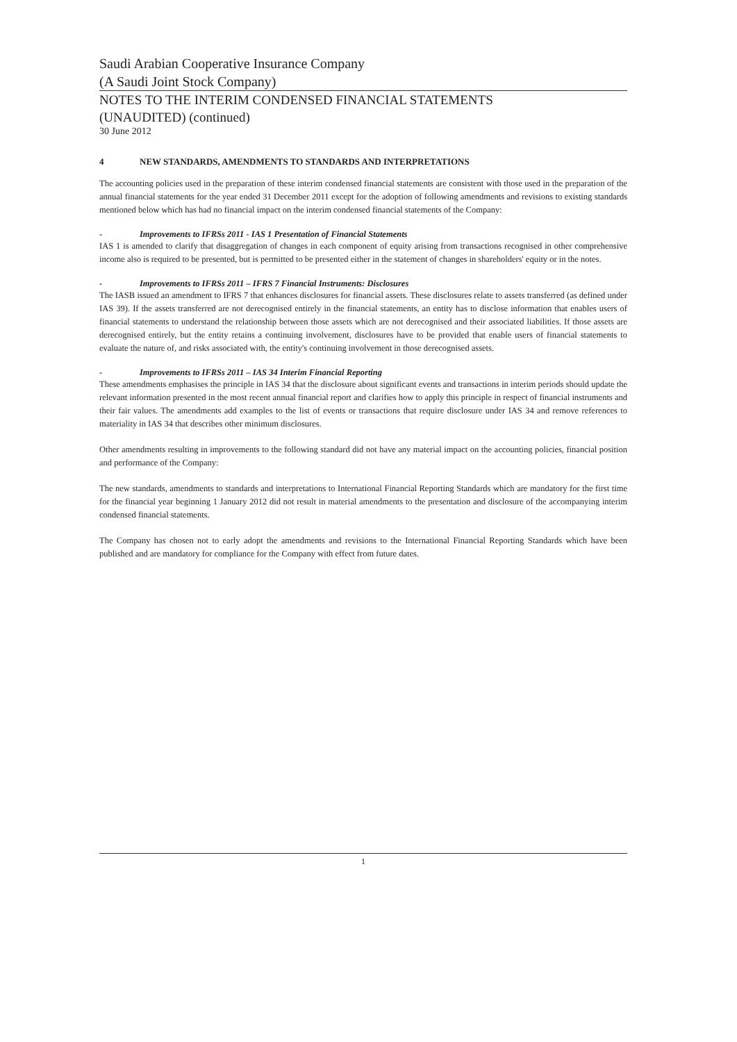Saudi Arabian Cooperative Insurance Company
(A Saudi Joint Stock Company)
NOTES TO THE INTERIM CONDENSED FINANCIAL STATEMENTS
(UNAUDITED) (continued)
30 June 2012
4 NEW STANDARDS, AMENDMENTS TO STANDARDS AND INTERPRETATIONS
The accounting policies used in the preparation of these interim condensed financial statements are consistent with those used in the preparation of the annual financial statements for the year ended 31 December 2011 except for the adoption of following amendments and revisions to existing standards mentioned below which has had no financial impact on the interim condensed financial statements of the Company:
- Improvements to IFRSs 2011 - IAS 1 Presentation of Financial Statements
IAS 1 is amended to clarify that disaggregation of changes in each component of equity arising from transactions recognised in other comprehensive income also is required to be presented, but is permitted to be presented either in the statement of changes in shareholders' equity or in the notes.
- Improvements to IFRSs 2011 – IFRS 7 Financial Instruments: Disclosures
The IASB issued an amendment to IFRS 7 that enhances disclosures for financial assets. These disclosures relate to assets transferred (as defined under IAS 39). If the assets transferred are not derecognised entirely in the financial statements, an entity has to disclose information that enables users of financial statements to understand the relationship between those assets which are not derecognised and their associated liabilities. If those assets are derecognised entirely, but the entity retains a continuing involvement, disclosures have to be provided that enable users of financial statements to evaluate the nature of, and risks associated with, the entity's continuing involvement in those derecognised assets.
- Improvements to IFRSs 2011 – IAS 34 Interim Financial Reporting
These amendments emphasises the principle in IAS 34 that the disclosure about significant events and transactions in interim periods should update the relevant information presented in the most recent annual financial report and clarifies how to apply this principle in respect of financial instruments and their fair values. The amendments add examples to the list of events or transactions that require disclosure under IAS 34 and remove references to materiality in IAS 34 that describes other minimum disclosures.
Other amendments resulting in improvements to the following standard did not have any material impact on the accounting policies, financial position and performance of the Company:
The new standards, amendments to standards and interpretations to International Financial Reporting Standards which are mandatory for the first time for the financial year beginning 1 January 2012 did not result in material amendments to the presentation and disclosure of the accompanying interim condensed financial statements.
The Company has chosen not to early adopt the amendments and revisions to the International Financial Reporting Standards which have been published and are mandatory for compliance for the Company with effect from future dates.
1